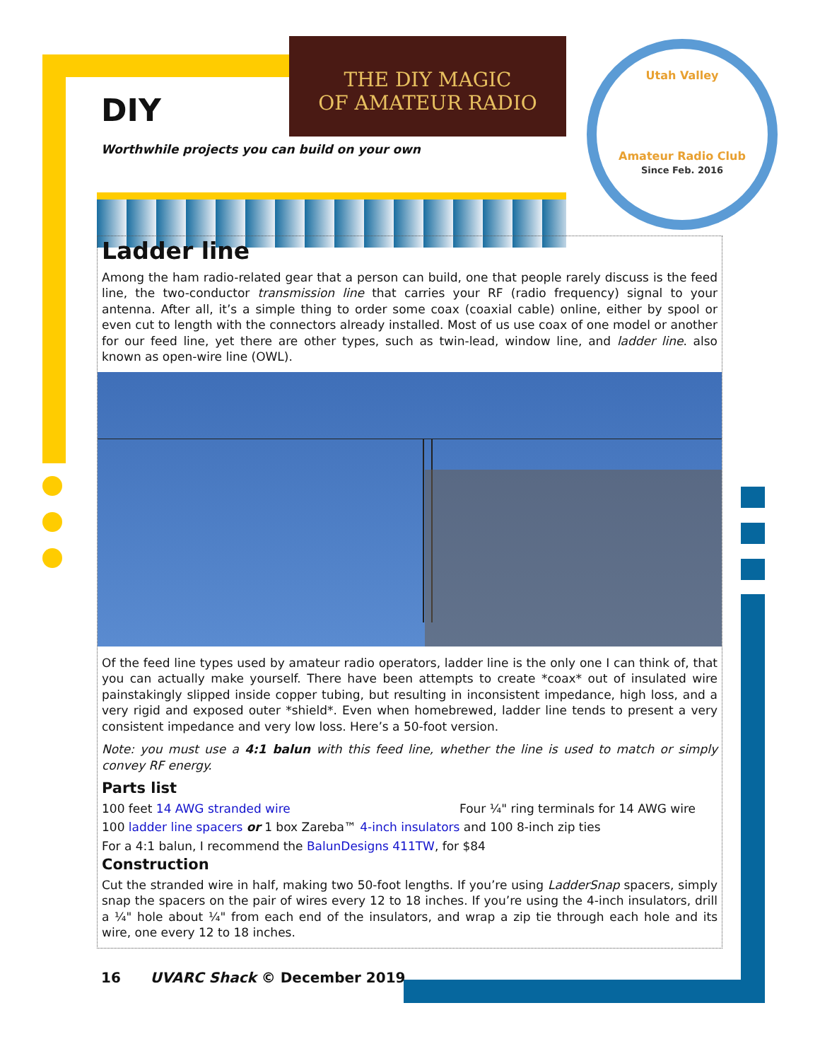THE DIY MAGIC
OF AMATEUR RADIO
Utah Valley
Amateur Radio Club
Since Feb. 2016
DIY
Worthwhile projects you can build on your own
Ladder line
Among the ham radio-related gear that a person can build, one that people rarely discuss is the feed line, the two-conductor transmission line that carries your RF (radio frequency) signal to your antenna. After all, it’s a simple thing to order some coax (coaxial cable) online, either by spool or even cut to length with the connectors already installed. Most of us use coax of one model or another for our feed line, yet there are other types, such as twin-lead, window line, and ladder line. also known as open-wire line (OWL).
Of the feed line types used by amateur radio operators, ladder line is the only one I can think of, that you can actually make yourself. There have been attempts to create *coax* out of insulated wire painstakingly slipped inside copper tubing, but resulting in inconsistent impedance, high loss, and a very rigid and exposed outer *shield*. Even when homebrewed, ladder line tends to present a very consistent impedance and very low loss. Here’s a 50-foot version.
Note: you must use a 4:1 balun with this feed line, whether the line is used to match or simply convey RF energy.
Parts list
100 feet 14 AWG stranded wire Four ¼" ring terminals for 14 AWG wire
100 ladder line spacers or 1 box Zareba™ 4-inch insulators and 100 8-inch zip ties
For a 4:1 balun, I recommend the BalunDesigns 411TW, for $84
Construction
Cut the stranded wire in half, making two 50-foot lengths. If you’re using LadderSnap spacers, simply snap the spacers on the pair of wires every 12 to 18 inches. If you’re using the 4-inch insulators, drill a ¼" hole about ¼" from each end of the insulators, and wrap a zip tie through each hole and its wire, one every 12 to 18 inches.
16 UVARC Shack © December 2019